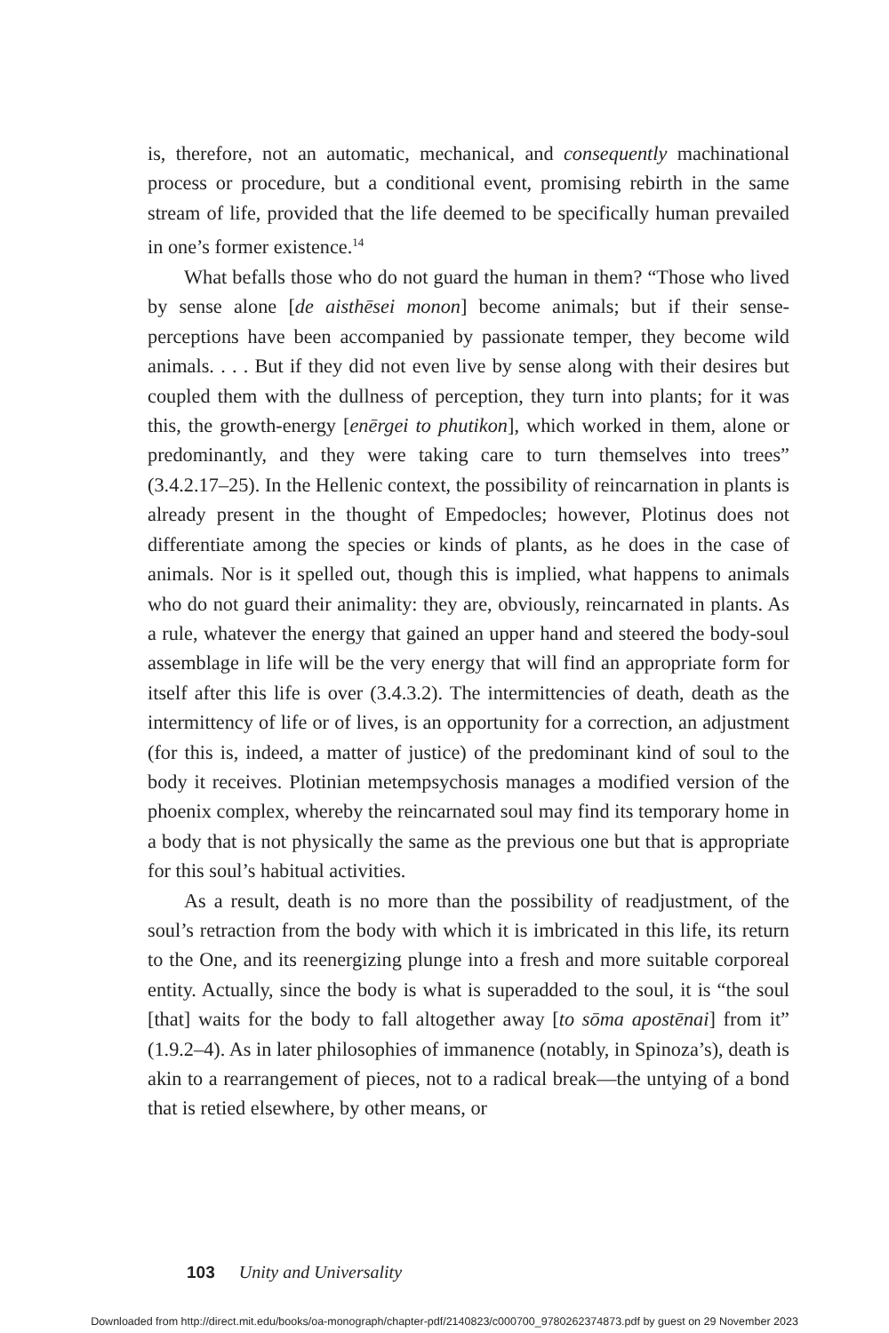is, therefore, not an automatic, mechanical, and consequently machinational process or procedure, but a conditional event, promising rebirth in the same stream of life, provided that the life deemed to be specifically human prevailed in one’s former existence.<sup>14</sup>
What befalls those who do not guard the human in them? “Those who lived by sense alone [de aisthēsei monon] become animals; but if their sense-perceptions have been accompanied by passionate temper, they become wild animals. . . . But if they did not even live by sense along with their desires but coupled them with the dullness of perception, they turn into plants; for it was this, the growth-energy [enērgei to phutikon], which worked in them, alone or predominantly, and they were taking care to turn themselves into trees” (3.4.2.17–25). In the Hellenic context, the possibility of reincarnation in plants is already present in the thought of Empedocles; however, Plotinus does not differentiate among the species or kinds of plants, as he does in the case of animals. Nor is it spelled out, though this is implied, what happens to animals who do not guard their animality: they are, obviously, reincarnated in plants. As a rule, whatever the energy that gained an upper hand and steered the body-soul assemblage in life will be the very energy that will find an appropriate form for itself after this life is over (3.4.3.2). The intermittencies of death, death as the intermittency of life or of lives, is an opportunity for a correction, an adjustment (for this is, indeed, a matter of justice) of the predominant kind of soul to the body it receives. Plotinian metempsychosis manages a modified version of the phoenix complex, whereby the reincarnated soul may find its temporary home in a body that is not physically the same as the previous one but that is appropriate for this soul’s habitual activities.
As a result, death is no more than the possibility of readjustment, of the soul’s retraction from the body with which it is imbricated in this life, its return to the One, and its reenergizing plunge into a fresh and more suitable corporeal entity. Actually, since the body is what is superadded to the soul, it is “the soul [that] waits for the body to fall altogether away [to sōma apostēnai] from it” (1.9.2–4). As in later philosophies of immanence (notably, in Spinoza’s), death is akin to a rearrangement of pieces, not to a radical break—the untying of a bond that is retied elsewhere, by other means, or
103 Unity and Universality
Downloaded from http://direct.mit.edu/books/oa-monograph/chapter-pdf/2140823/c000700_9780262374873.pdf by guest on 29 November 2023